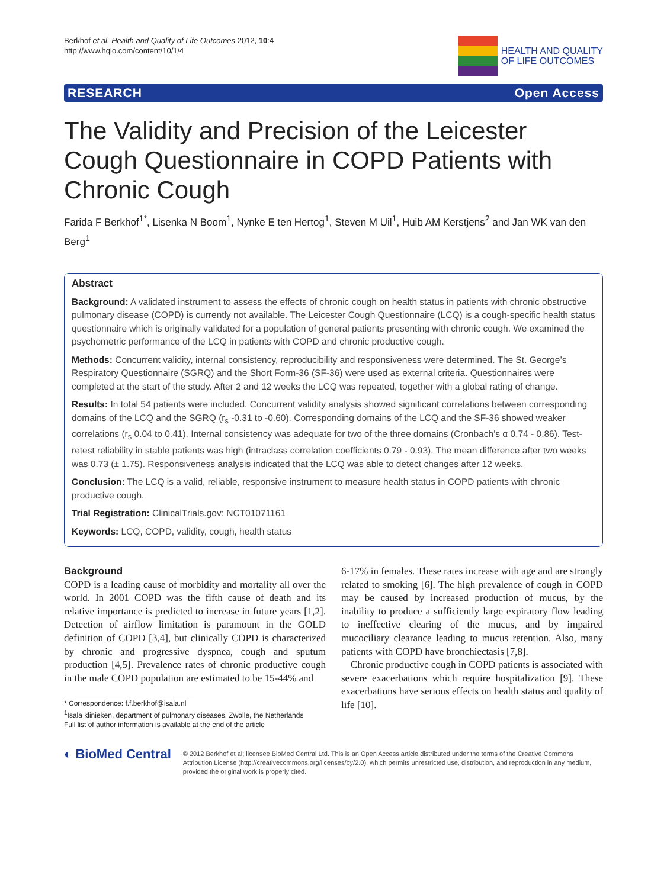Berkhof et al. Health and Quality of Life Outcomes 2012, 10:4
http://www.hqlo.com/content/10/1/4
HEALTH AND QUALITY
OF LIFE OUTCOMES
RESEARCH Open Access
The Validity and Precision of the Leicester Cough Questionnaire in COPD Patients with Chronic Cough
Farida F Berkhof<sup>1*</sup>, Lisenka N Boom<sup>1</sup>, Nynke E ten Hertog<sup>1</sup>, Steven M Uil<sup>1</sup>, Huib AM Kerstjens<sup>2</sup> and Jan WK van den Berg<sup>1</sup>
Abstract
Background: A validated instrument to assess the effects of chronic cough on health status in patients with chronic obstructive pulmonary disease (COPD) is currently not available. The Leicester Cough Questionnaire (LCQ) is a cough-specific health status questionnaire which is originally validated for a population of general patients presenting with chronic cough. We examined the psychometric performance of the LCQ in patients with COPD and chronic productive cough.
Methods: Concurrent validity, internal consistency, reproducibility and responsiveness were determined. The St. George’s Respiratory Questionnaire (SGRQ) and the Short Form-36 (SF-36) were used as external criteria. Questionnaires were completed at the start of the study. After 2 and 12 weeks the LCQ was repeated, together with a global rating of change.
Results: In total 54 patients were included. Concurrent validity analysis showed significant correlations between corresponding domains of the LCQ and the SGRQ (r<sub>s</sub> -0.31 to -0.60). Corresponding domains of the LCQ and the SF-36 showed weaker correlations (r<sub>s</sub> 0.04 to 0.41). Internal consistency was adequate for two of the three domains (Cronbach’s α 0.74 - 0.86). Test-retest reliability in stable patients was high (intraclass correlation coefficients 0.79 - 0.93). The mean difference after two weeks was 0.73 (± 1.75). Responsiveness analysis indicated that the LCQ was able to detect changes after 12 weeks.
Conclusion: The LCQ is a valid, reliable, responsive instrument to measure health status in COPD patients with chronic productive cough.
Trial Registration: ClinicalTrials.gov: NCT01071161
Keywords: LCQ, COPD, validity, cough, health status
Background
COPD is a leading cause of morbidity and mortality all over the world. In 2001 COPD was the fifth cause of death and its relative importance is predicted to increase in future years [1,2]. Detection of airflow limitation is paramount in the GOLD definition of COPD [3,4], but clinically COPD is characterized by chronic and progressive dyspnea, cough and sputum production [4,5]. Prevalence rates of chronic productive cough in the male COPD population are estimated to be 15-44% and
* Correspondence: f.f.berkhof@isala.nl
<sup>1</sup> Isala klinieken, department of pulmonary diseases, Zwolle, the Netherlands
Full list of author information is available at the end of the article
6-17% in females. These rates increase with age and are strongly related to smoking [6]. The high prevalence of cough in COPD may be caused by increased production of mucus, by the inability to produce a sufficiently large expiratory flow leading to ineffective clearing of the mucus, and by impaired mucociliary clearance leading to mucus retention. Also, many patients with COPD have bronchiectasis [7,8].
Chronic productive cough in COPD patients is associated with severe exacerbations which require hospitalization [9]. These exacerbations have serious effects on health status and quality of life [10].
◐ BioMed Central
© 2012 Berkhof et al; licensee BioMed Central Ltd. This is an Open Access article distributed under the terms of the Creative Commons Attribution License (http://creativecommons.org/licenses/by/2.0), which permits unrestricted use, distribution, and reproduction in any medium, provided the original work is properly cited.